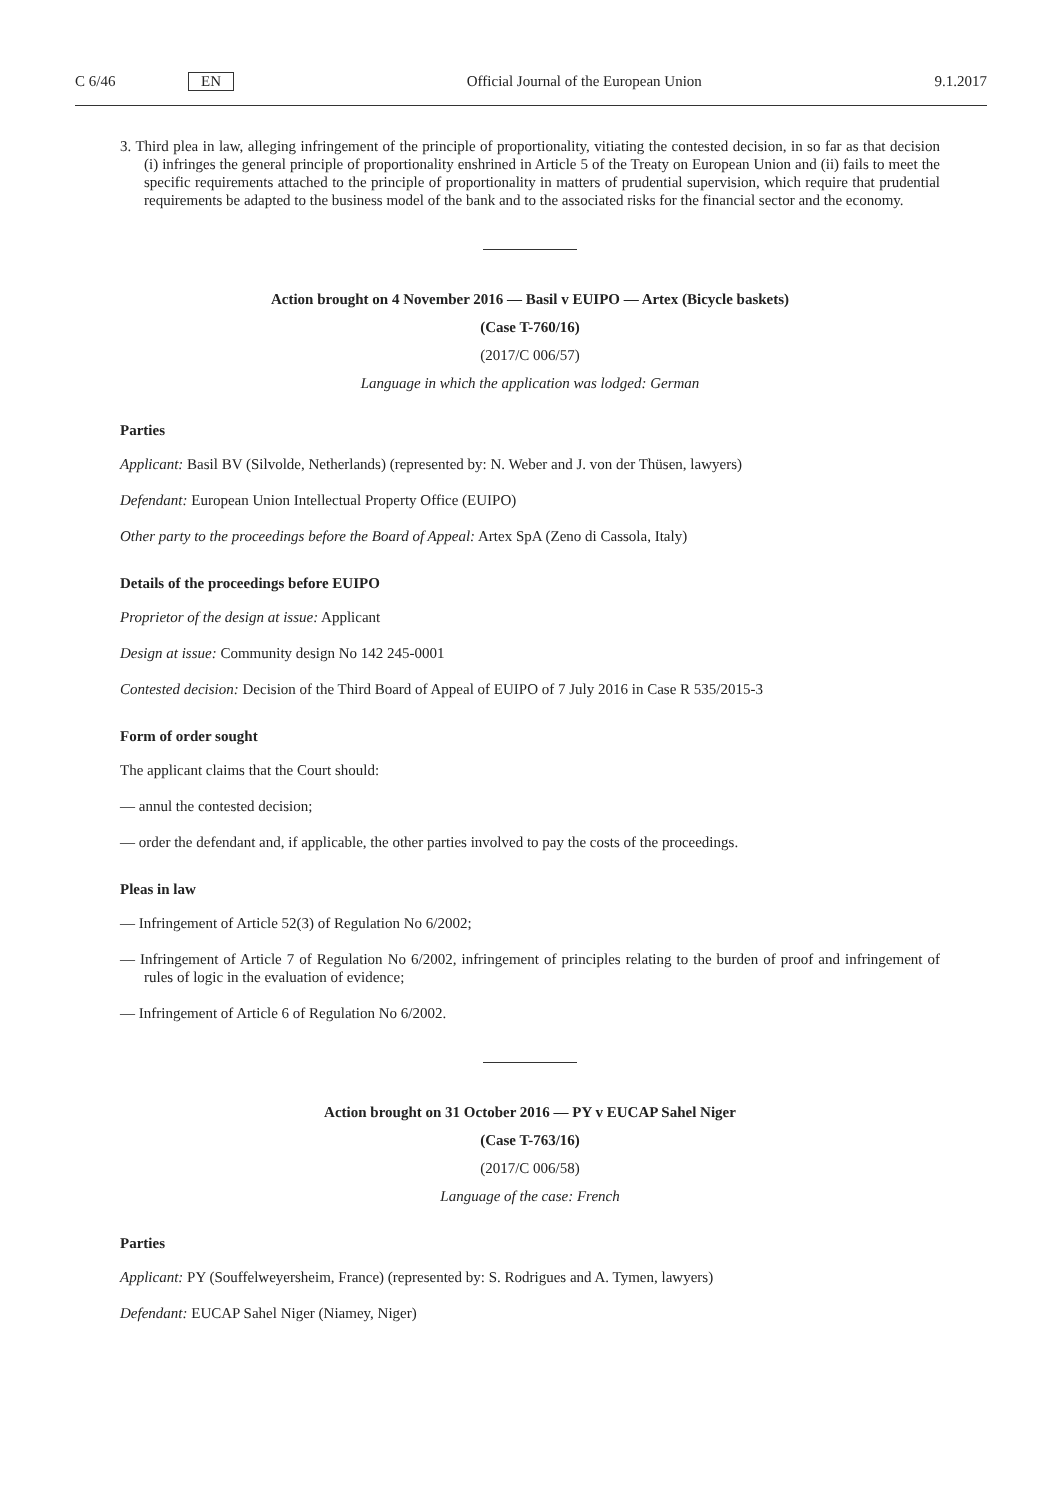C 6/46 EN Official Journal of the European Union 9.1.2017
3. Third plea in law, alleging infringement of the principle of proportionality, vitiating the contested decision, in so far as that decision (i) infringes the general principle of proportionality enshrined in Article 5 of the Treaty on European Union and (ii) fails to meet the specific requirements attached to the principle of proportionality in matters of prudential supervision, which require that prudential requirements be adapted to the business model of the bank and to the associated risks for the financial sector and the economy.
Action brought on 4 November 2016 — Basil v EUIPO — Artex (Bicycle baskets)
(Case T-760/16)
(2017/C 006/57)
Language in which the application was lodged: German
Parties
Applicant: Basil BV (Silvolde, Netherlands) (represented by: N. Weber and J. von der Thüsen, lawyers)
Defendant: European Union Intellectual Property Office (EUIPO)
Other party to the proceedings before the Board of Appeal: Artex SpA (Zeno di Cassola, Italy)
Details of the proceedings before EUIPO
Proprietor of the design at issue: Applicant
Design at issue: Community design No 142 245-0001
Contested decision: Decision of the Third Board of Appeal of EUIPO of 7 July 2016 in Case R 535/2015-3
Form of order sought
The applicant claims that the Court should:
— annul the contested decision;
— order the defendant and, if applicable, the other parties involved to pay the costs of the proceedings.
Pleas in law
— Infringement of Article 52(3) of Regulation No 6/2002;
— Infringement of Article 7 of Regulation No 6/2002, infringement of principles relating to the burden of proof and infringement of rules of logic in the evaluation of evidence;
— Infringement of Article 6 of Regulation No 6/2002.
Action brought on 31 October 2016 — PY v EUCAP Sahel Niger
(Case T-763/16)
(2017/C 006/58)
Language of the case: French
Parties
Applicant: PY (Souffelweyersheim, France) (represented by: S. Rodrigues and A. Tymen, lawyers)
Defendant: EUCAP Sahel Niger (Niamey, Niger)